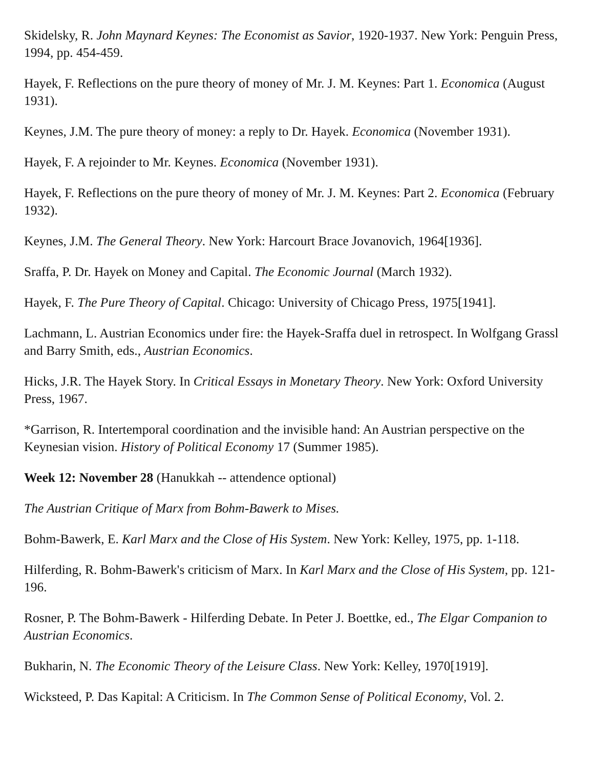Skidelsky, R. John Maynard Keynes: The Economist as Savior, 1920-1937. New York: Penguin Press, 1994, pp. 454-459.
Hayek, F. Reflections on the pure theory of money of Mr. J. M. Keynes: Part 1. Economica (August 1931).
Keynes, J.M. The pure theory of money: a reply to Dr. Hayek. Economica (November 1931).
Hayek, F. A rejoinder to Mr. Keynes. Economica (November 1931).
Hayek, F. Reflections on the pure theory of money of Mr. J. M. Keynes: Part 2. Economica (February 1932).
Keynes, J.M. The General Theory. New York: Harcourt Brace Jovanovich, 1964[1936].
Sraffa, P. Dr. Hayek on Money and Capital. The Economic Journal (March 1932).
Hayek, F. The Pure Theory of Capital. Chicago: University of Chicago Press, 1975[1941].
Lachmann, L. Austrian Economics under fire: the Hayek-Sraffa duel in retrospect. In Wolfgang Grassl and Barry Smith, eds., Austrian Economics.
Hicks, J.R. The Hayek Story. In Critical Essays in Monetary Theory. New York: Oxford University Press, 1967.
*Garrison, R. Intertemporal coordination and the invisible hand: An Austrian perspective on the Keynesian vision. History of Political Economy 17 (Summer 1985).
Week 12: November 28 (Hanukkah -- attendence optional)
The Austrian Critique of Marx from Bohm-Bawerk to Mises.
Bohm-Bawerk, E. Karl Marx and the Close of His System. New York: Kelley, 1975, pp. 1-118.
Hilferding, R. Bohm-Bawerk's criticism of Marx. In Karl Marx and the Close of His System, pp. 121-196.
Rosner, P. The Bohm-Bawerk - Hilferding Debate. In Peter J. Boettke, ed., The Elgar Companion to Austrian Economics.
Bukharin, N. The Economic Theory of the Leisure Class. New York: Kelley, 1970[1919].
Wicksteed, P. Das Kapital: A Criticism. In The Common Sense of Political Economy, Vol. 2.